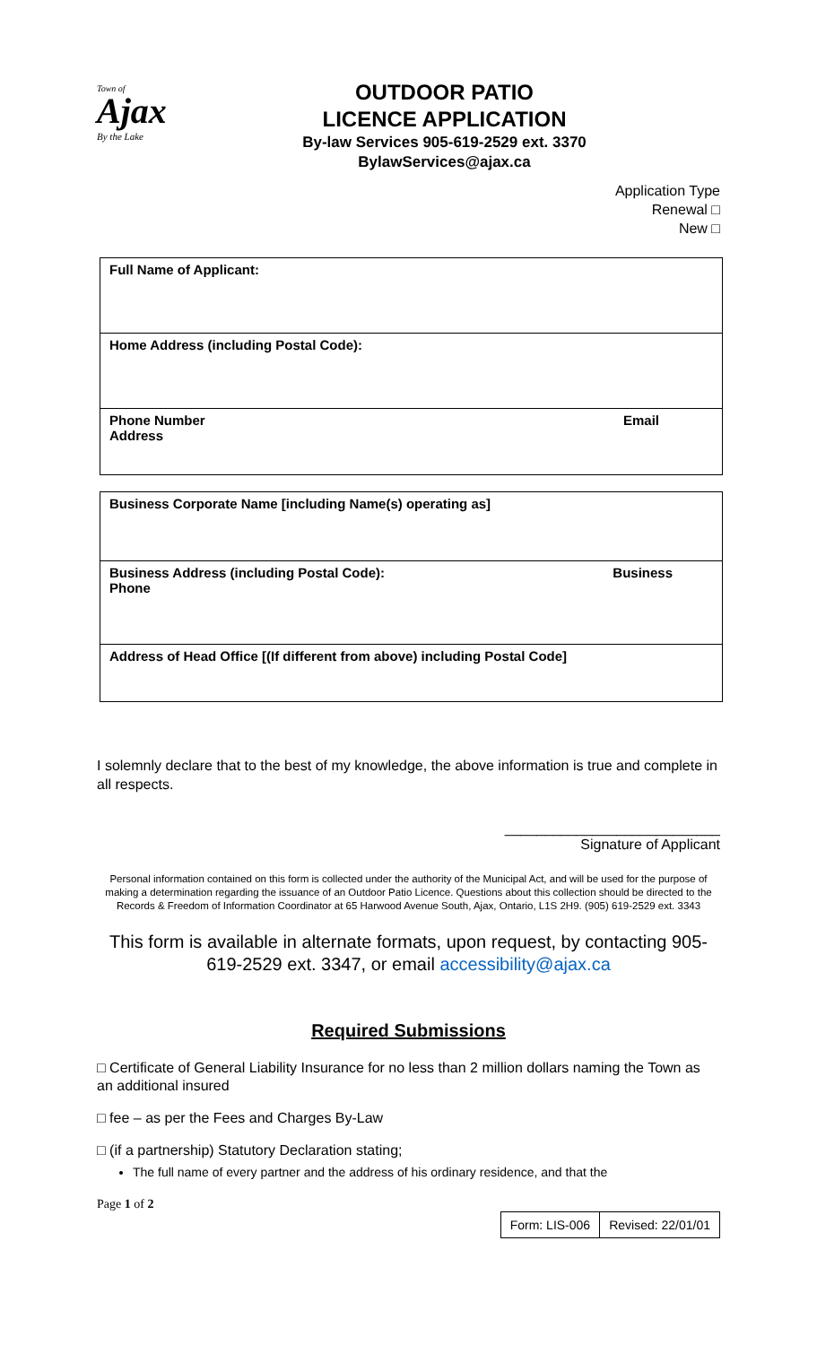Town of
Ajax
By the Lake
OUTDOOR PATIO
LICENCE APPLICATION
By-law Services 905-619-2529 ext. 3370
BylawServices@ajax.ca
Application Type
Renewal □
New □
| Full Name of Applicant: |
| Home Address (including Postal Code): |
| Phone Number Email Address |
| Business Corporate Name [including Name(s) operating as] |
| Business Address (including Postal Code): Business Phone |
| Address of Head Office [(If different from above) including Postal Code] |
I solemnly declare that to the best of my knowledge, the above information is true and complete in all respects.
___________________________
Signature of Applicant
Personal information contained on this form is collected under the authority of the Municipal Act, and will be used for the purpose of making a determination regarding the issuance of an Outdoor Patio Licence. Questions about this collection should be directed to the Records & Freedom of Information Coordinator at 65 Harwood Avenue South, Ajax, Ontario, L1S 2H9. (905) 619-2529 ext. 3343
This form is available in alternate formats, upon request, by contacting 905-619-2529 ext. 3347, or email accessibility@ajax.ca
Required Submissions
□ Certificate of General Liability Insurance for no less than 2 million dollars naming the Town as an additional insured
□ fee – as per the Fees and Charges By-Law
□ (if a partnership) Statutory Declaration stating;
The full name of every partner and the address of his ordinary residence, and that the
Page 1 of 2
| Form: LIS-006 | Revised: 22/01/01 |